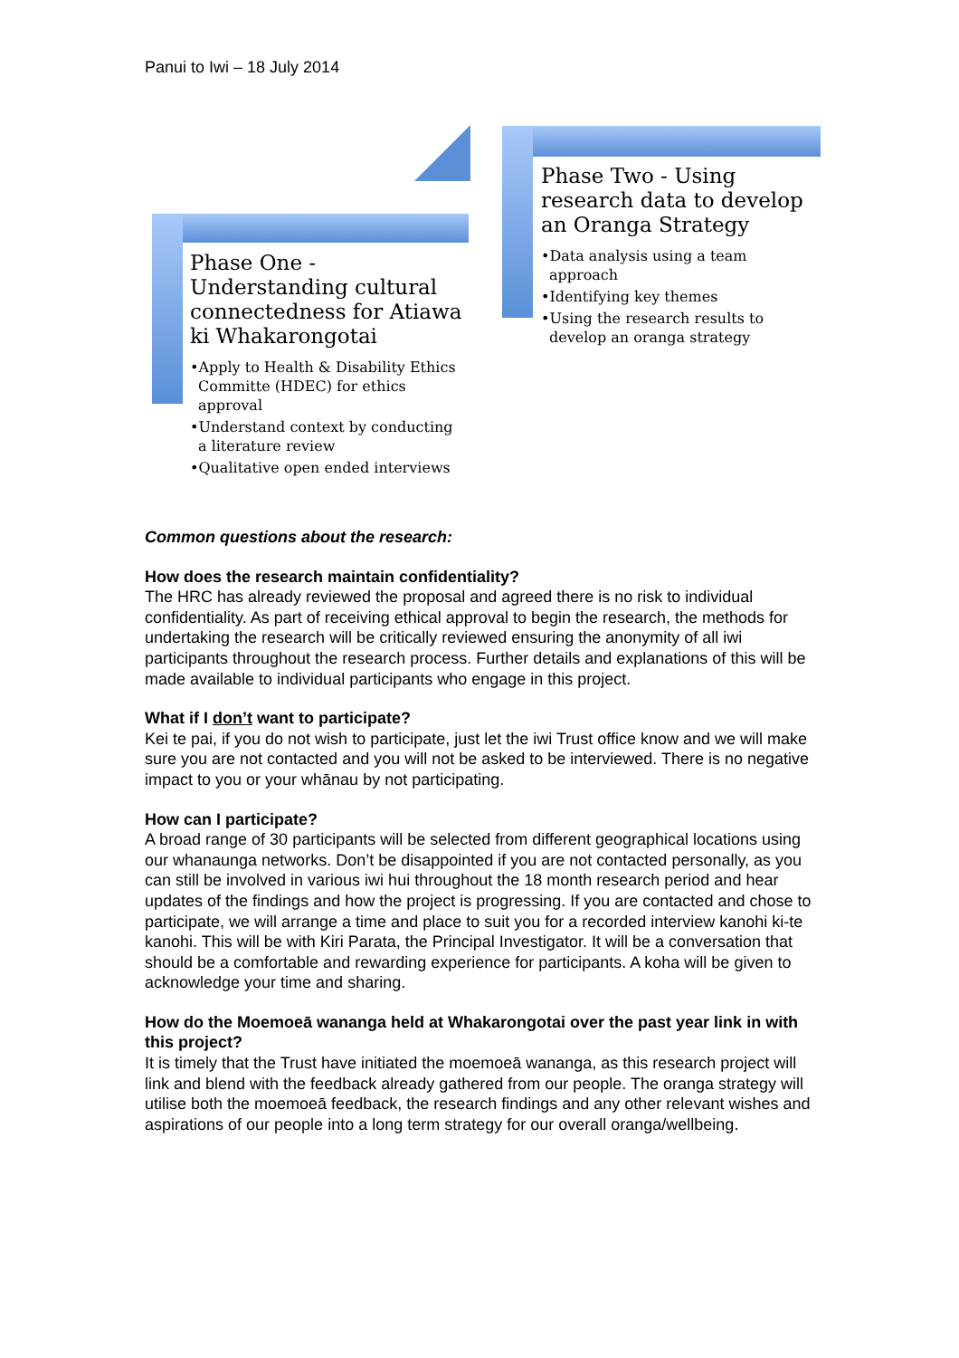Panui to Iwi – 18 July 2014
Phase One - Understanding cultural connectedness for Atiawa ki Whakarongotai
•Apply to Health & Disability Ethics Committe (HDEC) for ethics approval
•Understand context by conducting a literature review
•Qualitative open ended interviews
Phase Two - Using research data to develop an Oranga Strategy
•Data analysis using a team approach
•Identifying key themes
•Using the research results to develop an oranga strategy
Common questions about the research:
How does the research maintain confidentiality?
The HRC has already reviewed the proposal and agreed there is no risk to individual confidentiality. As part of receiving ethical approval to begin the research, the methods for undertaking the research will be critically reviewed ensuring the anonymity of all iwi participants throughout the research process. Further details and explanations of this will be made available to individual participants who engage in this project.
What if I don’t want to participate?
Kei te pai, if you do not wish to participate, just let the iwi Trust office know and we will make sure you are not contacted and you will not be asked to be interviewed. There is no negative impact to you or your whānau by not participating.
How can I participate?
A broad range of 30 participants will be selected from different geographical locations using our whanaunga networks. Don’t be disappointed if you are not contacted personally, as you can still be involved in various iwi hui throughout the 18 month research period and hear updates of the findings and how the project is progressing. If you are contacted and chose to participate, we will arrange a time and place to suit you for a recorded interview kanohi ki-te kanohi. This will be with Kiri Parata, the Principal Investigator. It will be a conversation that should be a comfortable and rewarding experience for participants. A koha will be given to acknowledge your time and sharing.
How do the Moemoeā wananga held at Whakarongotai over the past year link in with this project?
It is timely that the Trust have initiated the moemoeā wananga, as this research project will link and blend with the feedback already gathered from our people. The oranga strategy will utilise both the moemoeā feedback, the research findings and any other relevant wishes and aspirations of our people into a long term strategy for our overall oranga/wellbeing.